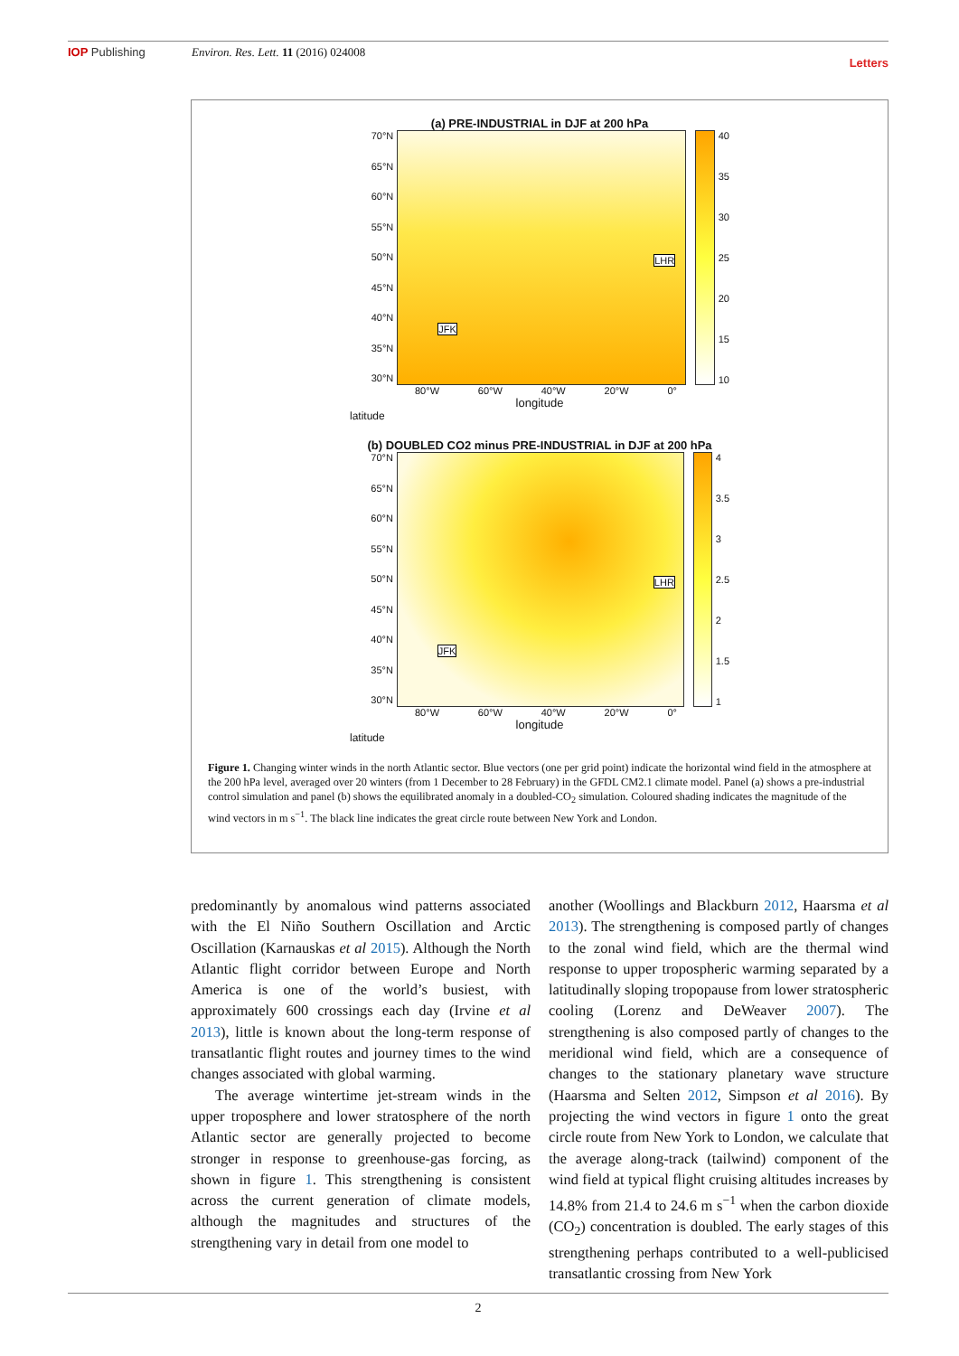IOP Publishing Environ. Res. Lett. 11 (2016) 024008
Letters
(a) PRE-INDUSTRIAL in DJF at 200 hPa
70°N
65°N
60°N
55°N
50°N
45°N
40°N
35°N
30°N
LHR
JFK
40
35
30
25
20
15
10
80°W 60°W 40°W 20°W 0°
longitude
latitude
(b) DOUBLED CO2 minus PRE-INDUSTRIAL in DJF at 200 hPa
70°N
65°N
60°N
55°N
50°N
45°N
40°N
35°N
30°N
LHR
JFK
4
3.5
3
2.5
2
1.5
1
80°W 60°W 40°W 20°W 0°
longitude
latitude
Figure 1. Changing winter winds in the north Atlantic sector. Blue vectors (one per grid point) indicate the horizontal wind field in the atmosphere at the 200 hPa level, averaged over 20 winters (from 1 December to 28 February) in the GFDL CM2.1 climate model. Panel (a) shows a pre-industrial control simulation and panel (b) shows the equilibrated anomaly in a doubled-CO<sub>2</sub> simulation. Coloured shading indicates the magnitude of the wind vectors in m s<sup>−1</sup>. The black line indicates the great circle route between New York and London.
predominantly by anomalous wind patterns associated with the El Niño Southern Oscillation and Arctic Oscillation (Karnauskas et al 2015). Although the North Atlantic flight corridor between Europe and North America is one of the world’s busiest, with approximately 600 crossings each day (Irvine et al 2013), little is known about the long-term response of transatlantic flight routes and journey times to the wind changes associated with global warming.
The average wintertime jet-stream winds in the upper troposphere and lower stratosphere of the north Atlantic sector are generally projected to become stronger in response to greenhouse-gas forcing, as shown in figure 1. This strengthening is consistent across the current generation of climate models, although the magnitudes and structures of the strengthening vary in detail from one model to
another (Woollings and Blackburn 2012, Haarsma et al 2013). The strengthening is composed partly of changes to the zonal wind field, which are the thermal wind response to upper tropospheric warming separated by a latitudinally sloping tropopause from lower stratospheric cooling (Lorenz and DeWeaver 2007). The strengthening is also composed partly of changes to the meridional wind field, which are a consequence of changes to the stationary planetary wave structure (Haarsma and Selten 2012, Simpson et al 2016). By projecting the wind vectors in figure 1 onto the great circle route from New York to London, we calculate that the average along-track (tailwind) component of the wind field at typical flight cruising altitudes increases by 14.8% from 21.4 to 24.6 m s<sup>−1</sup> when the carbon dioxide (CO<sub>2</sub>) concentration is doubled. The early stages of this strengthening perhaps contributed to a well-publicised transatlantic crossing from New York
2